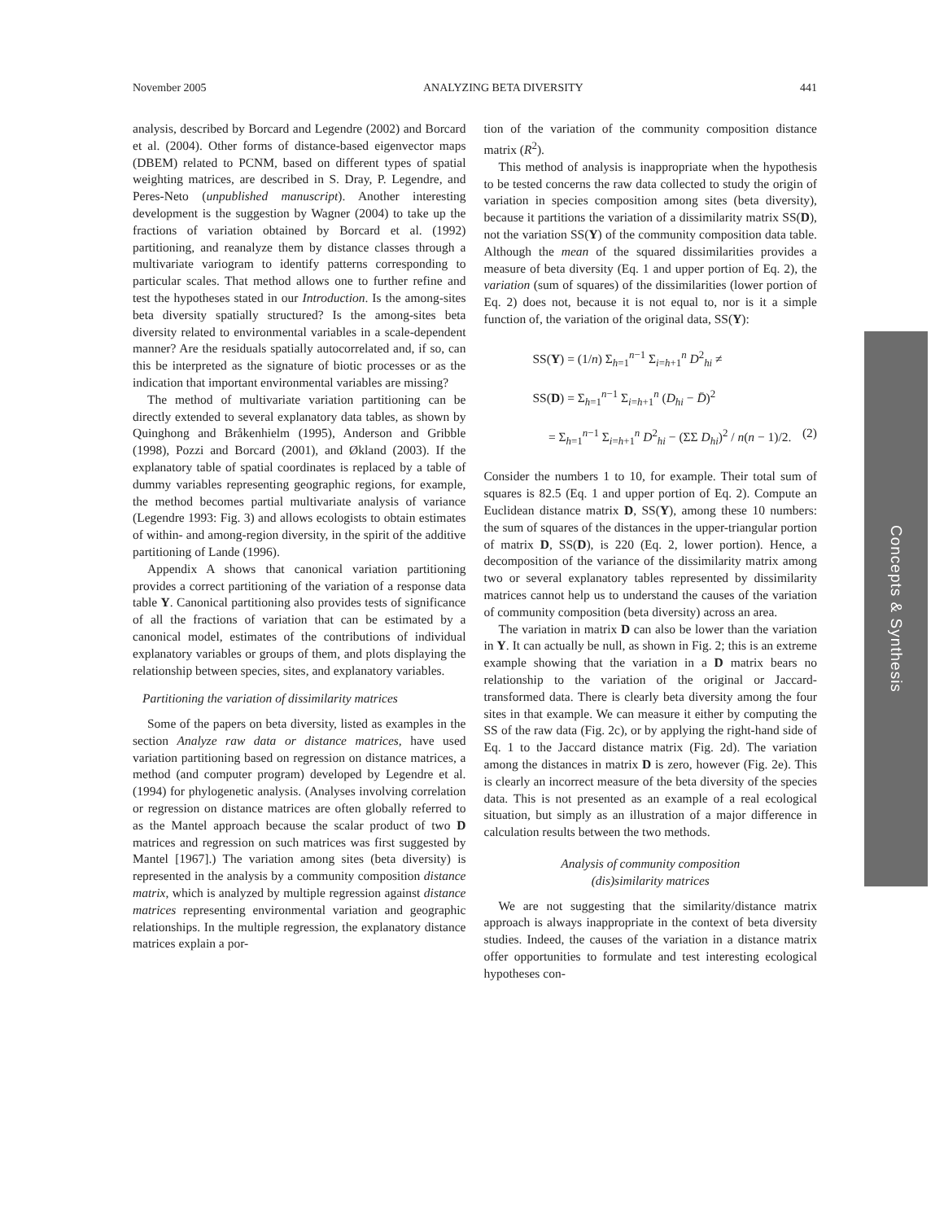November 2005 ANALYZING BETA DIVERSITY 441
analysis, described by Borcard and Legendre (2002) and Borcard et al. (2004). Other forms of distance-based eigenvector maps (DBEM) related to PCNM, based on different types of spatial weighting matrices, are described in S. Dray, P. Legendre, and Peres-Neto (unpublished manuscript). Another interesting development is the suggestion by Wagner (2004) to take up the fractions of variation obtained by Borcard et al. (1992) partitioning, and reanalyze them by distance classes through a multivariate variogram to identify patterns corresponding to particular scales. That method allows one to further refine and test the hypotheses stated in our Introduction. Is the among-sites beta diversity spatially structured? Is the among-sites beta diversity related to environmental variables in a scale-dependent manner? Are the residuals spatially autocorrelated and, if so, can this be interpreted as the signature of biotic processes or as the indication that important environmental variables are missing?
The method of multivariate variation partitioning can be directly extended to several explanatory data tables, as shown by Quinghong and Bråkenhielm (1995), Anderson and Gribble (1998), Pozzi and Borcard (2001), and Økland (2003). If the explanatory table of spatial coordinates is replaced by a table of dummy variables representing geographic regions, for example, the method becomes partial multivariate analysis of variance (Legendre 1993: Fig. 3) and allows ecologists to obtain estimates of within- and among-region diversity, in the spirit of the additive partitioning of Lande (1996).
Appendix A shows that canonical variation partitioning provides a correct partitioning of the variation of a response data table Y. Canonical partitioning also provides tests of significance of all the fractions of variation that can be estimated by a canonical model, estimates of the contributions of individual explanatory variables or groups of them, and plots displaying the relationship between species, sites, and explanatory variables.
Partitioning the variation of dissimilarity matrices
Some of the papers on beta diversity, listed as examples in the section Analyze raw data or distance matrices, have used variation partitioning based on regression on distance matrices, a method (and computer program) developed by Legendre et al. (1994) for phylogenetic analysis. (Analyses involving correlation or regression on distance matrices are often globally referred to as the Mantel approach because the scalar product of two D matrices and regression on such matrices was first suggested by Mantel [1967].) The variation among sites (beta diversity) is represented in the analysis by a community composition distance matrix, which is analyzed by multiple regression against distance matrices representing environmental variation and geographic relationships. In the multiple regression, the explanatory distance matrices explain a por-
tion of the variation of the community composition distance matrix (R<sup>2</sup>).
This method of analysis is inappropriate when the hypothesis to be tested concerns the raw data collected to study the origin of variation in species composition among sites (beta diversity), because it partitions the variation of a dissimilarity matrix SS(D), not the variation SS(Y) of the community composition data table. Although the mean of the squared dissimilarities provides a measure of beta diversity (Eq. 1 and upper portion of Eq. 2), the variation (sum of squares) of the dissimilarities (lower portion of Eq. 2) does not, because it is not equal to, nor is it a simple function of, the variation of the original data, SS(Y):
SS(Y) = (1/n) Σ<sub>h=1</sub><sup>n−1</sup> Σ<sub>i=h+1</sub><sup>n</sup> D<sup>2</sup><sub>hi</sub> ≠
SS(D) = Σ<sub>h=1</sub><sup>n−1</sup> Σ<sub>i=h+1</sub><sup>n</sup> (D<sub>hi</sub> − D̄)<sup>2</sup>
= Σ<sub>h=1</sub><sup>n−1</sup> Σ<sub>i=h+1</sub><sup>n</sup> D<sup>2</sup><sub>hi</sub> − (ΣΣ D<sub>hi</sub>)<sup>2</sup> / n(n − 1)/2. (2)
Consider the numbers 1 to 10, for example. Their total sum of squares is 82.5 (Eq. 1 and upper portion of Eq. 2). Compute an Euclidean distance matrix D, SS(Y), among these 10 numbers: the sum of squares of the distances in the upper-triangular portion of matrix D, SS(D), is 220 (Eq. 2, lower portion). Hence, a decomposition of the variance of the dissimilarity matrix among two or several explanatory tables represented by dissimilarity matrices cannot help us to understand the causes of the variation of community composition (beta diversity) across an area.
The variation in matrix D can also be lower than the variation in Y. It can actually be null, as shown in Fig. 2; this is an extreme example showing that the variation in a D matrix bears no relationship to the variation of the original or Jaccard-transformed data. There is clearly beta diversity among the four sites in that example. We can measure it either by computing the SS of the raw data (Fig. 2c), or by applying the right-hand side of Eq. 1 to the Jaccard distance matrix (Fig. 2d). The variation among the distances in matrix D is zero, however (Fig. 2e). This is clearly an incorrect measure of the beta diversity of the species data. This is not presented as an example of a real ecological situation, but simply as an illustration of a major difference in calculation results between the two methods.
Analysis of community composition
(dis)similarity matrices
We are not suggesting that the similarity/distance matrix approach is always inappropriate in the context of beta diversity studies. Indeed, the causes of the variation in a distance matrix offer opportunities to formulate and test interesting ecological hypotheses con-
Concepts & Synthesis